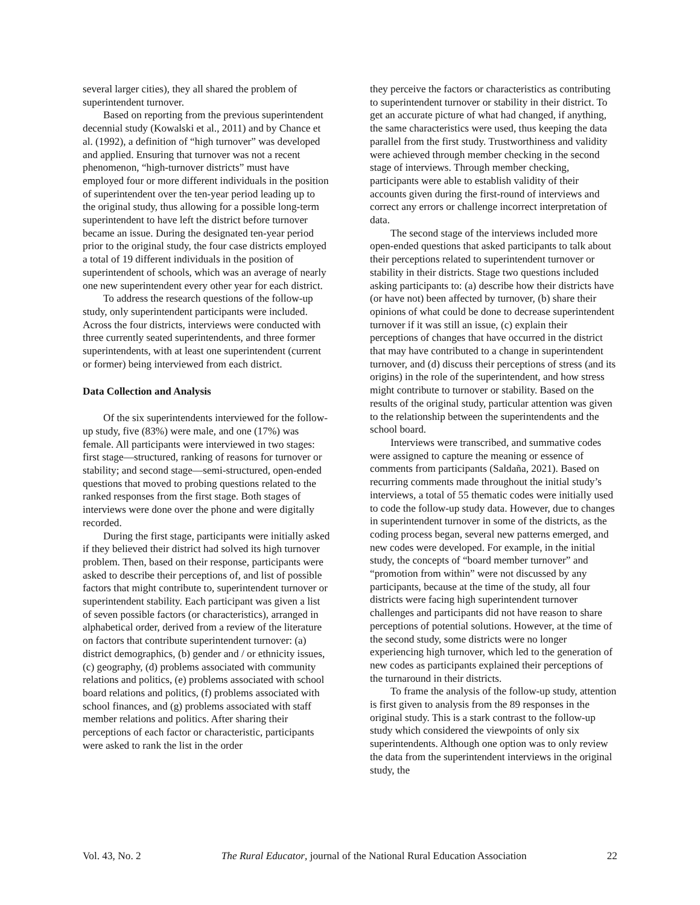several larger cities), they all shared the problem of superintendent turnover.
Based on reporting from the previous superintendent decennial study (Kowalski et al., 2011) and by Chance et al. (1992), a definition of “high turnover” was developed and applied. Ensuring that turnover was not a recent phenomenon, “high-turnover districts” must have employed four or more different individuals in the position of superintendent over the ten-year period leading up to the original study, thus allowing for a possible long-term superintendent to have left the district before turnover became an issue. During the designated ten-year period prior to the original study, the four case districts employed a total of 19 different individuals in the position of superintendent of schools, which was an average of nearly one new superintendent every other year for each district.
To address the research questions of the follow-up study, only superintendent participants were included. Across the four districts, interviews were conducted with three currently seated superintendents, and three former superintendents, with at least one superintendent (current or former) being interviewed from each district.
Data Collection and Analysis
Of the six superintendents interviewed for the follow-up study, five (83%) were male, and one (17%) was female. All participants were interviewed in two stages: first stage—structured, ranking of reasons for turnover or stability; and second stage—semi-structured, open-ended questions that moved to probing questions related to the ranked responses from the first stage. Both stages of interviews were done over the phone and were digitally recorded.
During the first stage, participants were initially asked if they believed their district had solved its high turnover problem. Then, based on their response, participants were asked to describe their perceptions of, and list of possible factors that might contribute to, superintendent turnover or superintendent stability. Each participant was given a list of seven possible factors (or characteristics), arranged in alphabetical order, derived from a review of the literature on factors that contribute superintendent turnover: (a) district demographics, (b) gender and / or ethnicity issues, (c) geography, (d) problems associated with community relations and politics, (e) problems associated with school board relations and politics, (f) problems associated with school finances, and (g) problems associated with staff member relations and politics. After sharing their perceptions of each factor or characteristic, participants were asked to rank the list in the order
they perceive the factors or characteristics as contributing to superintendent turnover or stability in their district. To get an accurate picture of what had changed, if anything, the same characteristics were used, thus keeping the data parallel from the first study. Trustworthiness and validity were achieved through member checking in the second stage of interviews. Through member checking, participants were able to establish validity of their accounts given during the first-round of interviews and correct any errors or challenge incorrect interpretation of data.
The second stage of the interviews included more open-ended questions that asked participants to talk about their perceptions related to superintendent turnover or stability in their districts. Stage two questions included asking participants to: (a) describe how their districts have (or have not) been affected by turnover, (b) share their opinions of what could be done to decrease superintendent turnover if it was still an issue, (c) explain their perceptions of changes that have occurred in the district that may have contributed to a change in superintendent turnover, and (d) discuss their perceptions of stress (and its origins) in the role of the superintendent, and how stress might contribute to turnover or stability. Based on the results of the original study, particular attention was given to the relationship between the superintendents and the school board.
Interviews were transcribed, and summative codes were assigned to capture the meaning or essence of comments from participants (Saldaña, 2021). Based on recurring comments made throughout the initial study’s interviews, a total of 55 thematic codes were initially used to code the follow-up study data. However, due to changes in superintendent turnover in some of the districts, as the coding process began, several new patterns emerged, and new codes were developed. For example, in the initial study, the concepts of “board member turnover” and “promotion from within” were not discussed by any participants, because at the time of the study, all four districts were facing high superintendent turnover challenges and participants did not have reason to share perceptions of potential solutions. However, at the time of the second study, some districts were no longer experiencing high turnover, which led to the generation of new codes as participants explained their perceptions of the turnaround in their districts.
To frame the analysis of the follow-up study, attention is first given to analysis from the 89 responses in the original study. This is a stark contrast to the follow-up study which considered the viewpoints of only six superintendents. Although one option was to only review the data from the superintendent interviews in the original study, the
Vol. 43, No. 2 The Rural Educator, journal of the National Rural Education Association 22